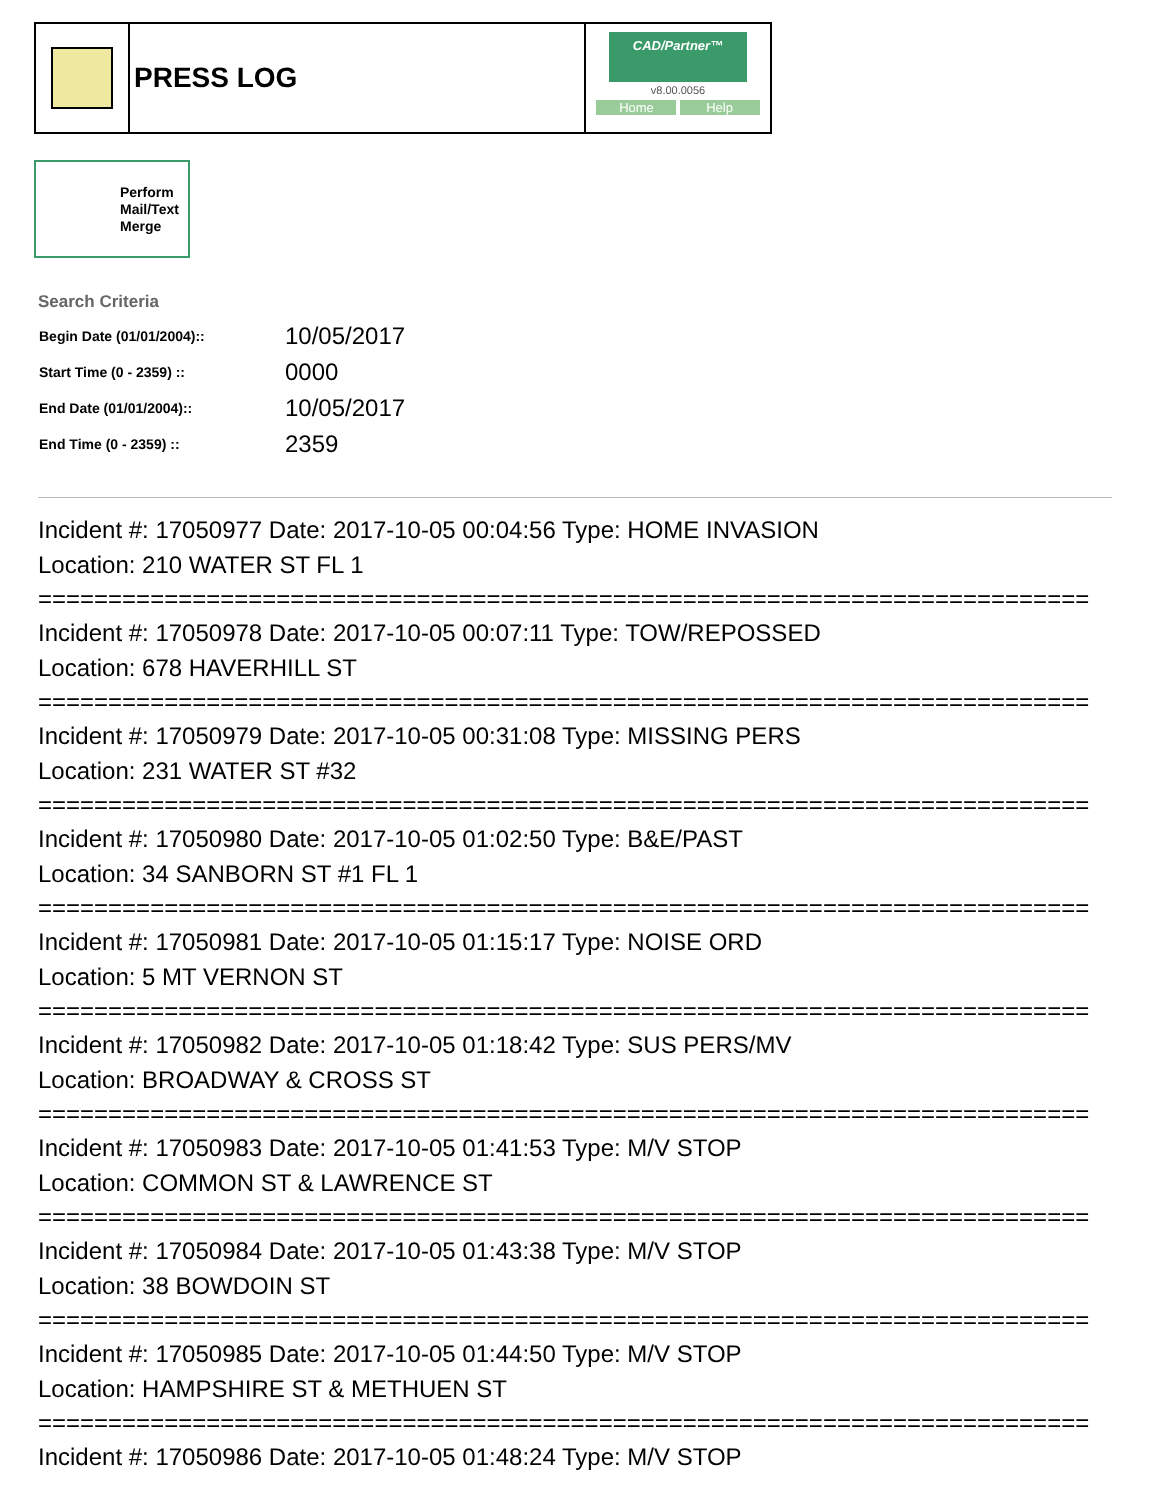PRESS LOG
CAD/Partner™
v8.00.0056
Home Help
Perform Mail/Text Merge
Search Criteria
| Begin Date (01/01/2004):: | 10/05/2017 |
| Start Time (0 - 2359) :: | 0000 |
| End Date (01/01/2004):: | 10/05/2017 |
| End Time (0 - 2359) :: | 2359 |
Incident #: 17050977 Date: 2017-10-05 00:04:56 Type: HOME INVASION
Location: 210 WATER ST FL 1
===========================================================================
Incident #: 17050978 Date: 2017-10-05 00:07:11 Type: TOW/REPOSSED
Location: 678 HAVERHILL ST
===========================================================================
Incident #: 17050979 Date: 2017-10-05 00:31:08 Type: MISSING PERS
Location: 231 WATER ST #32
===========================================================================
Incident #: 17050980 Date: 2017-10-05 01:02:50 Type: B&E/PAST
Location: 34 SANBORN ST #1 FL 1
===========================================================================
Incident #: 17050981 Date: 2017-10-05 01:15:17 Type: NOISE ORD
Location: 5 MT VERNON ST
===========================================================================
Incident #: 17050982 Date: 2017-10-05 01:18:42 Type: SUS PERS/MV
Location: BROADWAY & CROSS ST
===========================================================================
Incident #: 17050983 Date: 2017-10-05 01:41:53 Type: M/V STOP
Location: COMMON ST & LAWRENCE ST
===========================================================================
Incident #: 17050984 Date: 2017-10-05 01:43:38 Type: M/V STOP
Location: 38 BOWDOIN ST
===========================================================================
Incident #: 17050985 Date: 2017-10-05 01:44:50 Type: M/V STOP
Location: HAMPSHIRE ST & METHUEN ST
===========================================================================
Incident #: 17050986 Date: 2017-10-05 01:48:24 Type: M/V STOP